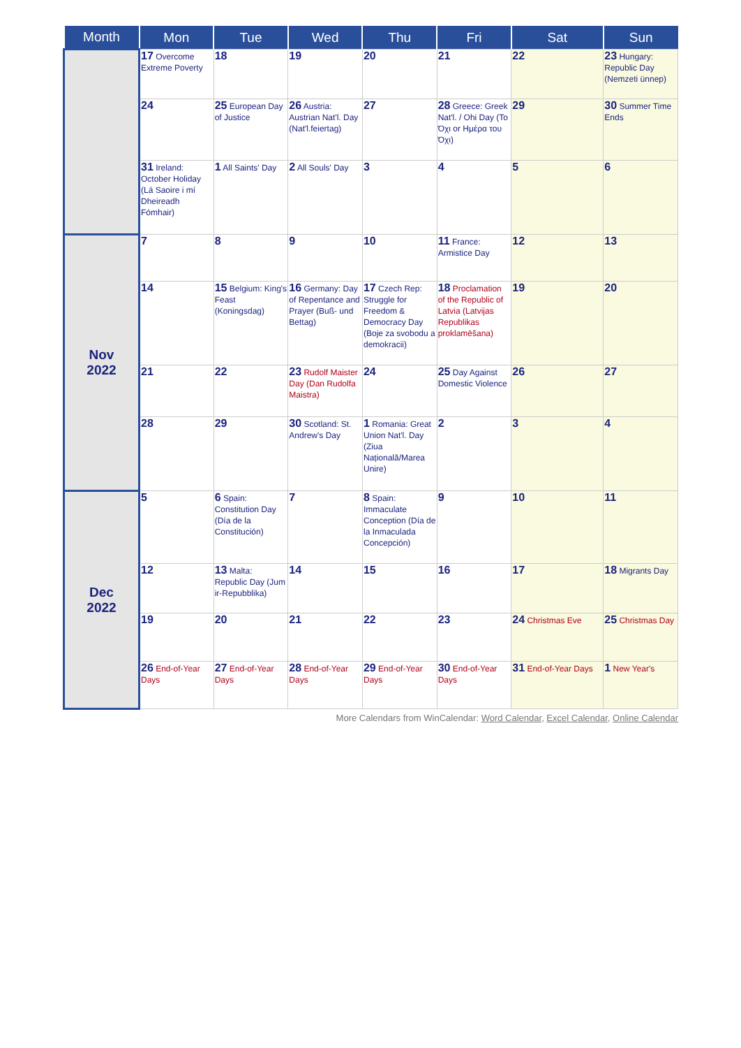| Month | Mon | Tue | Wed | Thu | Fri | Sat | Sun |
| --- | --- | --- | --- | --- | --- | --- | --- |
| | 17 Overcome Extreme Poverty | 18 | 19 | 20 | 21 | 22 | 23 Hungary: Republic Day (Nemzeti ünnep) |
| | 24 | 25 European Day of Justice | 26 Austria: Austrian Nat'l. Day (Nat'l.feiertag) | 27 | 28 Greece: Greek Nat'l. / Ohi Day (To Όχι or Ημέρα του Όχι) | 29 | 30 Summer Time Ends |
| | 31 Ireland: October Holiday (Lá Saoire i mí Dheireadh Fómhair) | 1 All Saints' Day | 2 All Souls' Day | 3 | 4 | 5 | 6 |
| Nov 2022 | 7 | 8 | 9 | 10 | 11 France: Armistice Day | 12 | 13 |
| | 14 | 15 Belgium: King's Feast (Koningsdag) | 16 Germany: Day of Repentance and Prayer (Buß- und Bettag) | 17 Czech Rep: Struggle for Freedom & Democracy Day (Boje za svobodu a demokracii) | 18 Proclamation of the Republic of Latvia (Latvijas Republikas proklamēšana) | 19 | 20 |
| | 21 | 22 | 23 Rudolf Maister Day (Dan Rudolfa Maistra) | 24 | 25 Day Against Domestic Violence | 26 | 27 |
| | 28 | 29 | 30 Scotland: St. Andrew's Day | 1 Romania: Great Union Nat'l. Day (Ziua Națională/Marea Unire) | 2 | 3 | 4 |
| Dec 2022 | 5 | 6 Spain: Constitution Day (Día de la Constitución) | 7 | 8 Spain: Immaculate Conception (Día de la Inmaculada Concepción) | 9 | 10 | 11 |
| | 12 | 13 Malta: Republic Day (Jum ir-Repubblika) | 14 | 15 | 16 | 17 | 18 Migrants Day |
| | 19 | 20 | 21 | 22 | 23 | 24 Christmas Eve | 25 Christmas Day |
| | 26 End-of-Year Days | 27 End-of-Year Days | 28 End-of-Year Days | 29 End-of-Year Days | 30 End-of-Year Days | 31 End-of-Year Days | 1 New Year's |
More Calendars from WinCalendar: Word Calendar, Excel Calendar, Online Calendar